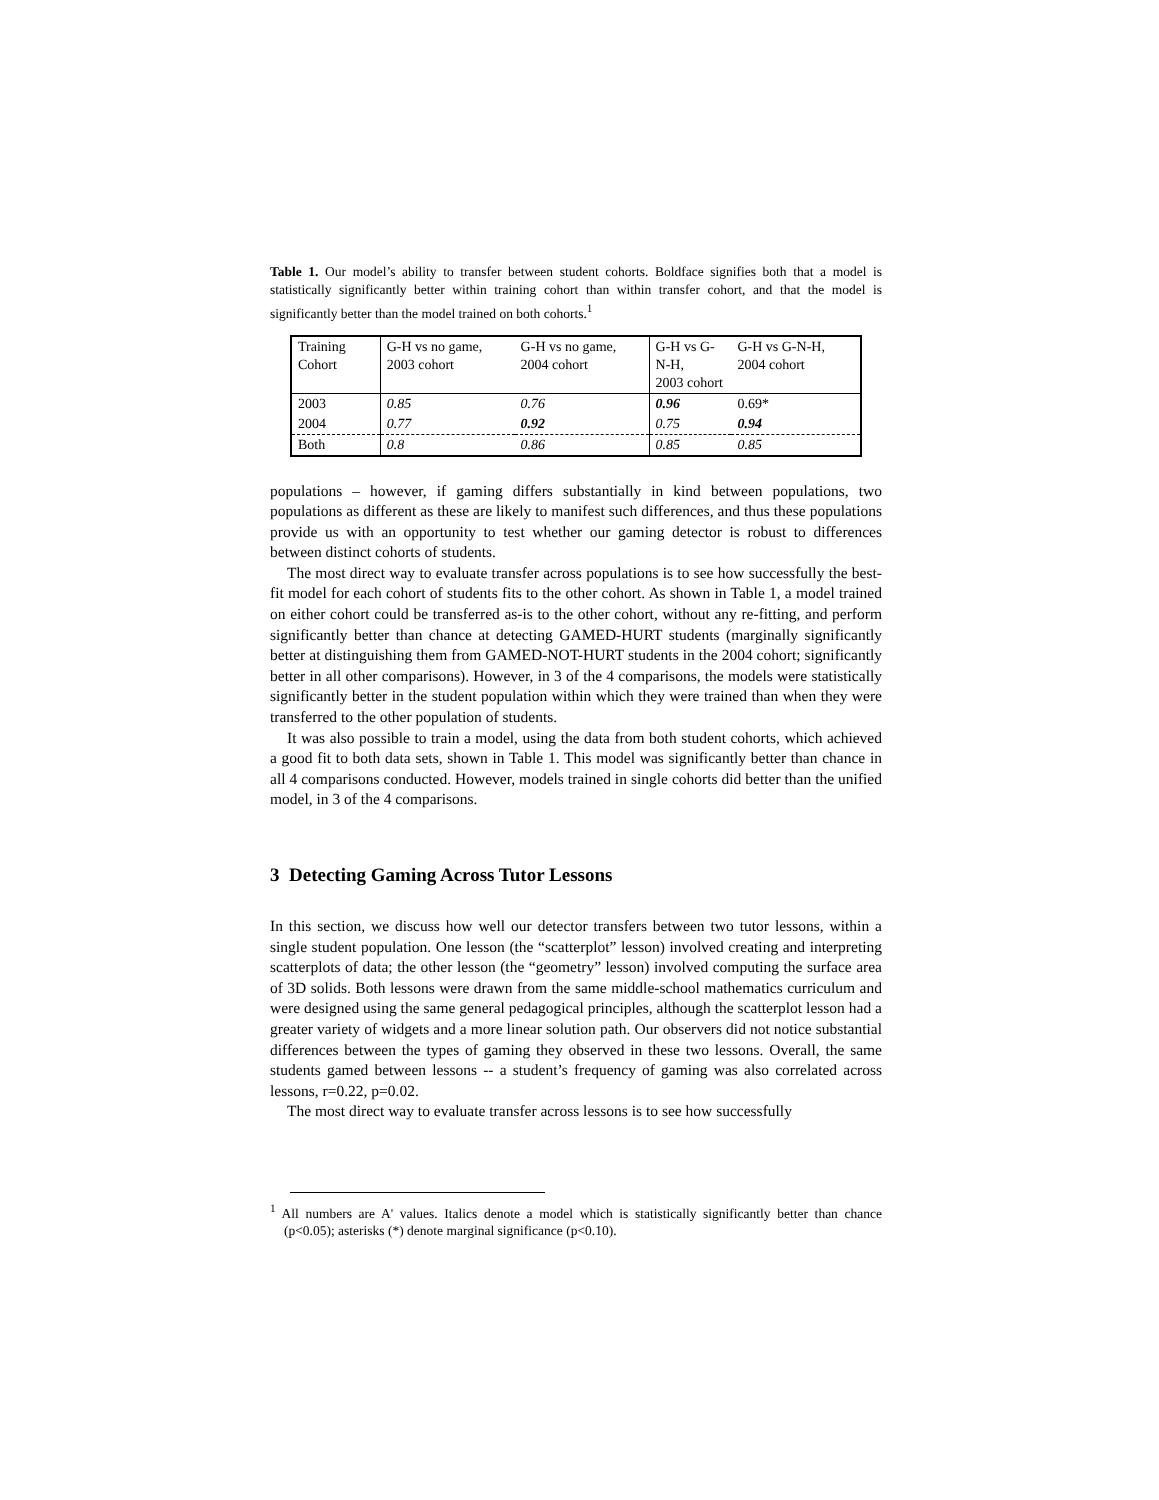Table 1. Our model’s ability to transfer between student cohorts. Boldface signifies both that a model is statistically significantly better within training cohort than within transfer cohort, and that the model is significantly better than the model trained on both cohorts.<sup>1</sup>
| Training Cohort | G-H vs no game, 2003 cohort | G-H vs no game, 2004 cohort | G-H vs G-N-H, 2003 cohort | G-H vs G-N-H, 2004 cohort |
| 2003 | 0.85 | 0.76 | 0.96 | 0.69* |
| 2004 | 0.77 | 0.92 | 0.75 | 0.94 |
| Both | 0.8 | 0.86 | 0.85 | 0.85 |
populations – however, if gaming differs substantially in kind between populations, two populations as different as these are likely to manifest such differences, and thus these populations provide us with an opportunity to test whether our gaming detector is robust to differences between distinct cohorts of students.
The most direct way to evaluate transfer across populations is to see how successfully the best-fit model for each cohort of students fits to the other cohort. As shown in Table 1, a model trained on either cohort could be transferred as-is to the other cohort, without any re-fitting, and perform significantly better than chance at detecting GAMED-HURT students (marginally significantly better at distinguishing them from GAMED-NOT-HURT students in the 2004 cohort; significantly better in all other comparisons). However, in 3 of the 4 comparisons, the models were statistically significantly better in the student population within which they were trained than when they were transferred to the other population of students.
It was also possible to train a model, using the data from both student cohorts, which achieved a good fit to both data sets, shown in Table 1. This model was significantly better than chance in all 4 comparisons conducted. However, models trained in single cohorts did better than the unified model, in 3 of the 4 comparisons.
3 Detecting Gaming Across Tutor Lessons
In this section, we discuss how well our detector transfers between two tutor lessons, within a single student population. One lesson (the “scatterplot” lesson) involved creating and interpreting scatterplots of data; the other lesson (the “geometry” lesson) involved computing the surface area of 3D solids. Both lessons were drawn from the same middle-school mathematics curriculum and were designed using the same general pedagogical principles, although the scatterplot lesson had a greater variety of widgets and a more linear solution path. Our observers did not notice substantial differences between the types of gaming they observed in these two lessons. Overall, the same students gamed between lessons -- a student’s frequency of gaming was also correlated across lessons, r=0.22, p=0.02.
The most direct way to evaluate transfer across lessons is to see how successfully
<sup>1</sup> All numbers are A' values. Italics denote a model which is statistically significantly better than chance (p<0.05); asterisks (*) denote marginal significance (p<0.10).